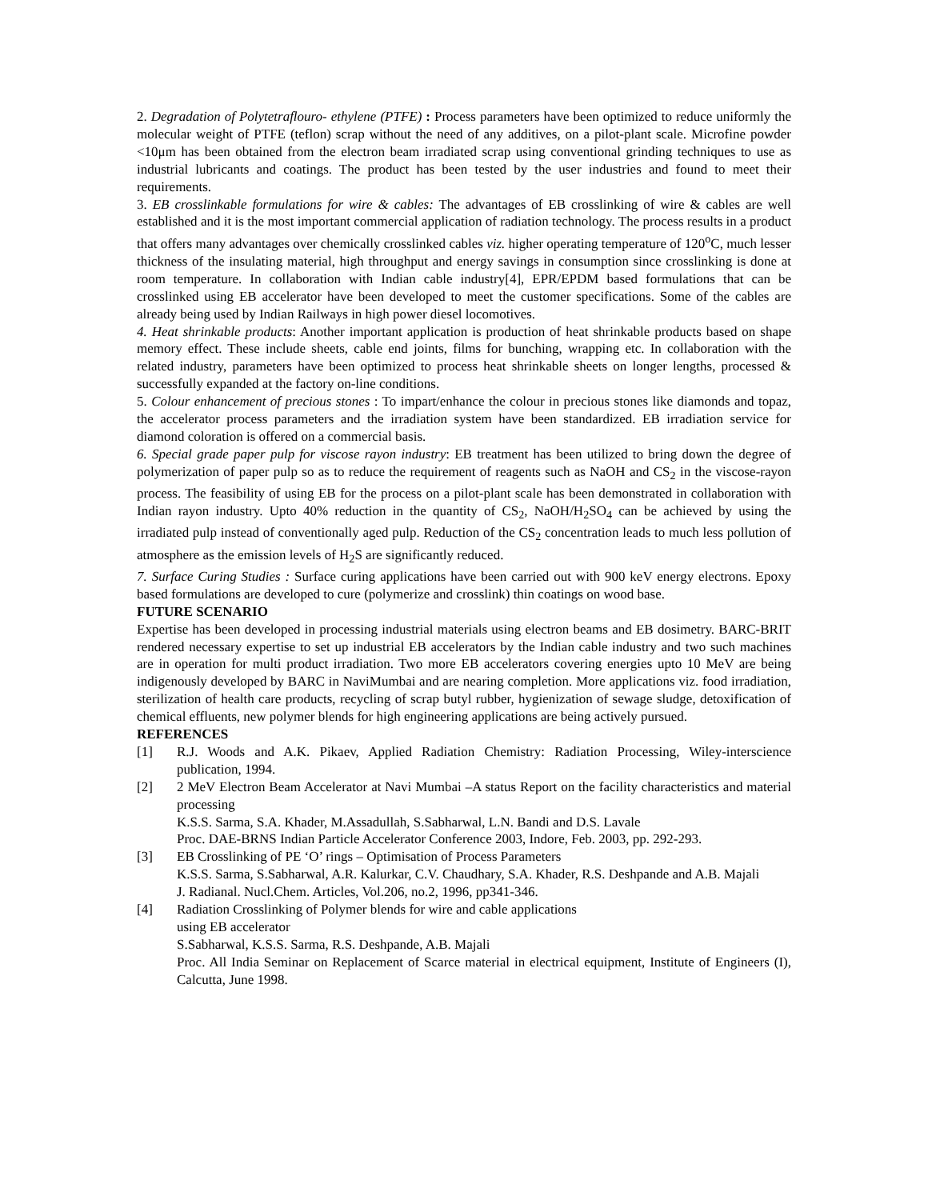2. Degradation of Polytetraflouro- ethylene (PTFE) : Process parameters have been optimized to reduce uniformly the molecular weight of PTFE (teflon) scrap without the need of any additives, on a pilot-plant scale. Microfine powder <10μm has been obtained from the electron beam irradiated scrap using conventional grinding techniques to use as industrial lubricants and coatings. The product has been tested by the user industries and found to meet their requirements.
3. EB crosslinkable formulations for wire & cables: The advantages of EB crosslinking of wire & cables are well established and it is the most important commercial application of radiation technology. The process results in a product that offers many advantages over chemically crosslinked cables viz. higher operating temperature of 120<sup>o</sup>C, much lesser thickness of the insulating material, high throughput and energy savings in consumption since crosslinking is done at room temperature. In collaboration with Indian cable industry[4], EPR/EPDM based formulations that can be crosslinked using EB accelerator have been developed to meet the customer specifications. Some of the cables are already being used by Indian Railways in high power diesel locomotives.
4. Heat shrinkable products: Another important application is production of heat shrinkable products based on shape memory effect. These include sheets, cable end joints, films for bunching, wrapping etc. In collaboration with the related industry, parameters have been optimized to process heat shrinkable sheets on longer lengths, processed & successfully expanded at the factory on-line conditions.
5. Colour enhancement of precious stones : To impart/enhance the colour in precious stones like diamonds and topaz, the accelerator process parameters and the irradiation system have been standardized. EB irradiation service for diamond coloration is offered on a commercial basis.
6. Special grade paper pulp for viscose rayon industry: EB treatment has been utilized to bring down the degree of polymerization of paper pulp so as to reduce the requirement of reagents such as NaOH and CS<sub>2</sub> in the viscose-rayon process. The feasibility of using EB for the process on a pilot-plant scale has been demonstrated in collaboration with Indian rayon industry. Upto 40% reduction in the quantity of CS<sub>2</sub>, NaOH/H<sub>2</sub>SO<sub>4</sub> can be achieved by using the irradiated pulp instead of conventionally aged pulp. Reduction of the CS<sub>2</sub> concentration leads to much less pollution of atmosphere as the emission levels of H<sub>2</sub>S are significantly reduced.
7. Surface Curing Studies : Surface curing applications have been carried out with 900 keV energy electrons. Epoxy based formulations are developed to cure (polymerize and crosslink) thin coatings on wood base.
FUTURE SCENARIO
Expertise has been developed in processing industrial materials using electron beams and EB dosimetry. BARC-BRIT rendered necessary expertise to set up industrial EB accelerators by the Indian cable industry and two such machines are in operation for multi product irradiation. Two more EB accelerators covering energies upto 10 MeV are being indigenously developed by BARC in NaviMumbai and are nearing completion. More applications viz. food irradiation, sterilization of health care products, recycling of scrap butyl rubber, hygienization of sewage sludge, detoxification of chemical effluents, new polymer blends for high engineering applications are being actively pursued.
REFERENCES
[1] R.J. Woods and A.K. Pikaev, Applied Radiation Chemistry: Radiation Processing, Wiley-interscience publication, 1994.
[2] 2 MeV Electron Beam Accelerator at Navi Mumbai –A status Report on the facility characteristics and material processing
K.S.S. Sarma, S.A. Khader, M.Assadullah, S.Sabharwal, L.N. Bandi and D.S. Lavale
Proc. DAE-BRNS Indian Particle Accelerator Conference 2003, Indore, Feb. 2003, pp. 292-293.
[3] EB Crosslinking of PE ‘O’ rings – Optimisation of Process Parameters
K.S.S. Sarma, S.Sabharwal, A.R. Kalurkar, C.V. Chaudhary, S.A. Khader, R.S. Deshpande and A.B. Majali
J. Radianal. Nucl.Chem. Articles, Vol.206, no.2, 1996, pp341-346.
[4] Radiation Crosslinking of Polymer blends for wire and cable applications
using EB accelerator
S.Sabharwal, K.S.S. Sarma, R.S. Deshpande, A.B. Majali
Proc. All India Seminar on Replacement of Scarce material in electrical equipment, Institute of Engineers (I), Calcutta, June 1998.